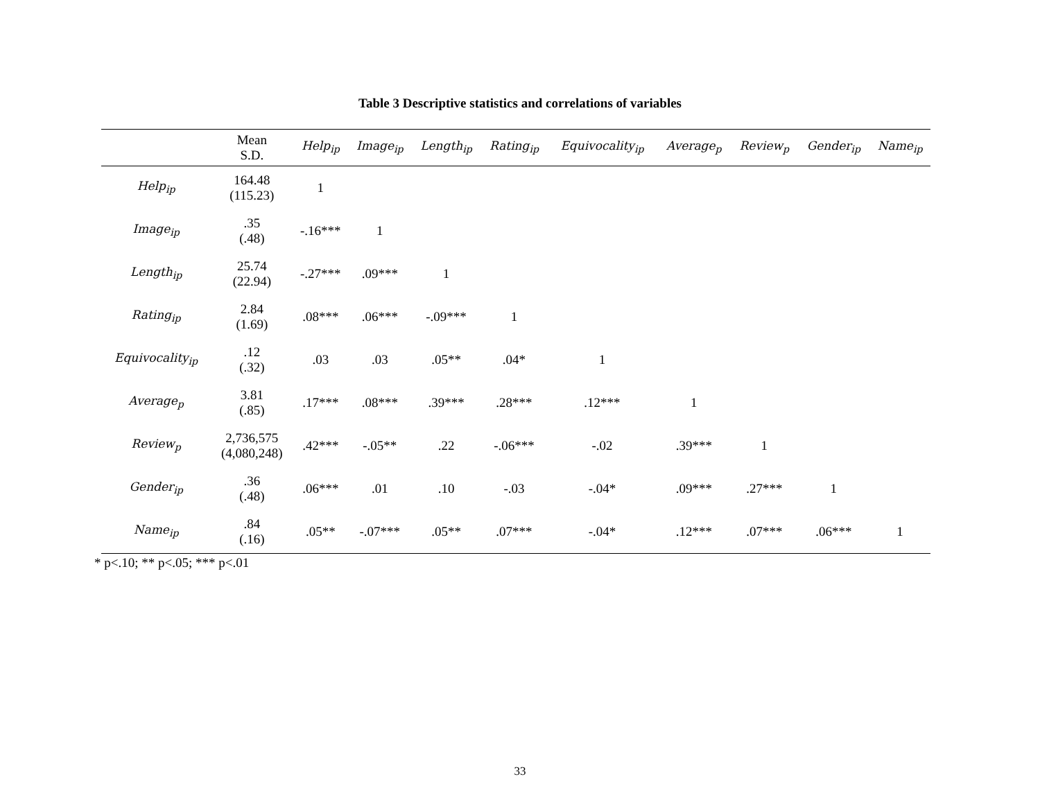Table 3 Descriptive statistics and correlations of variables
| | Mean S.D. | Help<sub>ip</sub> | Image<sub>ip</sub> | Length<sub>ip</sub> | Rating<sub>ip</sub> | Equivocality<sub>ip</sub> | Average<sub>p</sub> | Review<sub>p</sub> | Gender<sub>ip</sub> | Name<sub>ip</sub> |
| --- | --- | --- | --- | --- | --- | --- | --- | --- | --- | --- |
| Help<sub>ip</sub> | 164.48 (115.23) | 1 | | | | | | | | |
| Image<sub>ip</sub> | .35 (.48) | -.16*** | 1 | | | | | | | |
| Length<sub>ip</sub> | 25.74 (22.94) | -.27*** | .09*** | 1 | | | | | | |
| Rating<sub>ip</sub> | 2.84 (1.69) | .08*** | .06*** | -.09*** | 1 | | | | | |
| Equivocality<sub>ip</sub> | .12 (.32) | .03 | .03 | .05** | .04* | 1 | | | | |
| Average<sub>p</sub> | 3.81 (.85) | .17*** | .08*** | .39*** | .28*** | .12*** | 1 | | | |
| Review<sub>p</sub> | 2,736,575 (4,080,248) | .42*** | -.05** | .22 | -.06*** | -.02 | .39*** | 1 | | |
| Gender<sub>ip</sub> | .36 (.48) | .06*** | .01 | .10 | -.03 | -.04* | .09*** | .27*** | 1 | |
| Name<sub>ip</sub> | .84 (.16) | .05** | -.07*** | .05** | .07*** | -.04* | .12*** | .07*** | .06*** | 1 |
* p<.10; ** p<.05; *** p<.01
33